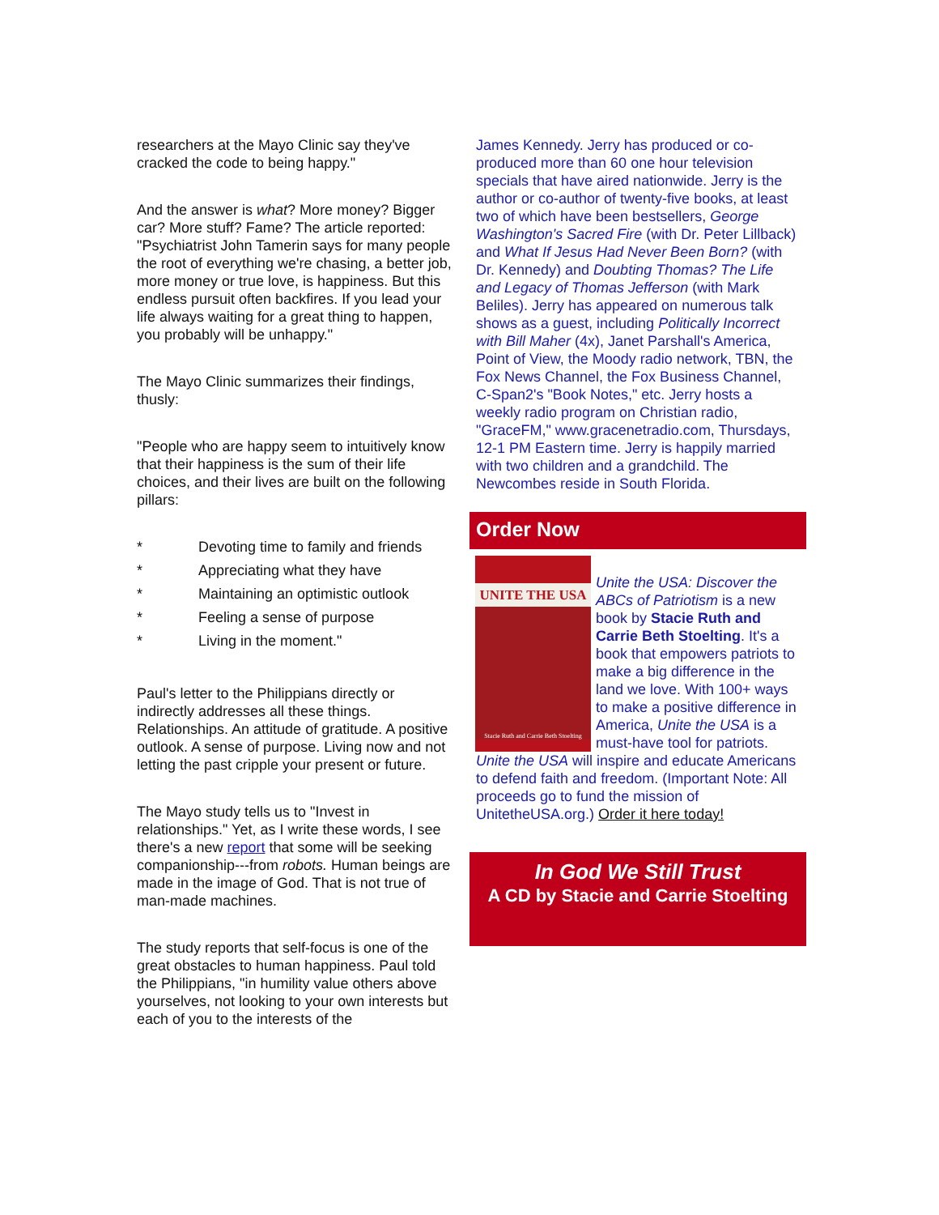researchers at the Mayo Clinic say they've cracked the code to being happy."
And the answer is what? More money? Bigger car? More stuff? Fame? The article reported: "Psychiatrist John Tamerin says for many people the root of everything we're chasing, a better job, more money or true love, is happiness. But this endless pursuit often backfires. If you lead your life always waiting for a great thing to happen, you probably will be unhappy."
The Mayo Clinic summarizes their findings, thusly:
"People who are happy seem to intuitively know that their happiness is the sum of their life choices, and their lives are built on the following pillars:
* Devoting time to family and friends
* Appreciating what they have
* Maintaining an optimistic outlook
* Feeling a sense of purpose
* Living in the moment."
Paul's letter to the Philippians directly or indirectly addresses all these things. Relationships. An attitude of gratitude. A positive outlook. A sense of purpose. Living now and not letting the past cripple your present or future.
The Mayo study tells us to "Invest in relationships." Yet, as I write these words, I see there's a new report that some will be seeking companionship---from robots. Human beings are made in the image of God. That is not true of man-made machines.
The study reports that self-focus is one of the great obstacles to human happiness. Paul told the Philippians, "in humility value others above yourselves, not looking to your own interests but each of you to the interests of the
James Kennedy. Jerry has produced or co-produced more than 60 one hour television specials that have aired nationwide. Jerry is the author or co-author of twenty-five books, at least two of which have been bestsellers, George Washington's Sacred Fire (with Dr. Peter Lillback) and What If Jesus Had Never Been Born? (with Dr. Kennedy) and Doubting Thomas? The Life and Legacy of Thomas Jefferson (with Mark Beliles). Jerry has appeared on numerous talk shows as a guest, including Politically Incorrect with Bill Maher (4x), Janet Parshall's America, Point of View, the Moody radio network, TBN, the Fox News Channel, the Fox Business Channel, C-Span2's "Book Notes," etc. Jerry hosts a weekly radio program on Christian radio, "GraceFM," www.gracenetradio.com, Thursdays, 12-1 PM Eastern time. Jerry is happily married with two children and a grandchild. The Newcombes reside in South Florida.
Order Now
UNITE THE USA
Stacie Ruth and Carrie Beth Stoelting
Unite the USA: Discover the ABCs of Patriotism is a new book by Stacie Ruth and Carrie Beth Stoelting. It's a book that empowers patriots to make a big difference in the land we love. With 100+ ways to make a positive difference in America, Unite the USA is a must-have tool for patriots. Unite the USA will inspire and educate Americans to defend faith and freedom. (Important Note: All proceeds go to fund the mission of UnitetheUSA.org.) Order it here today!
In God We Still Trust
A CD by Stacie and Carrie Stoelting